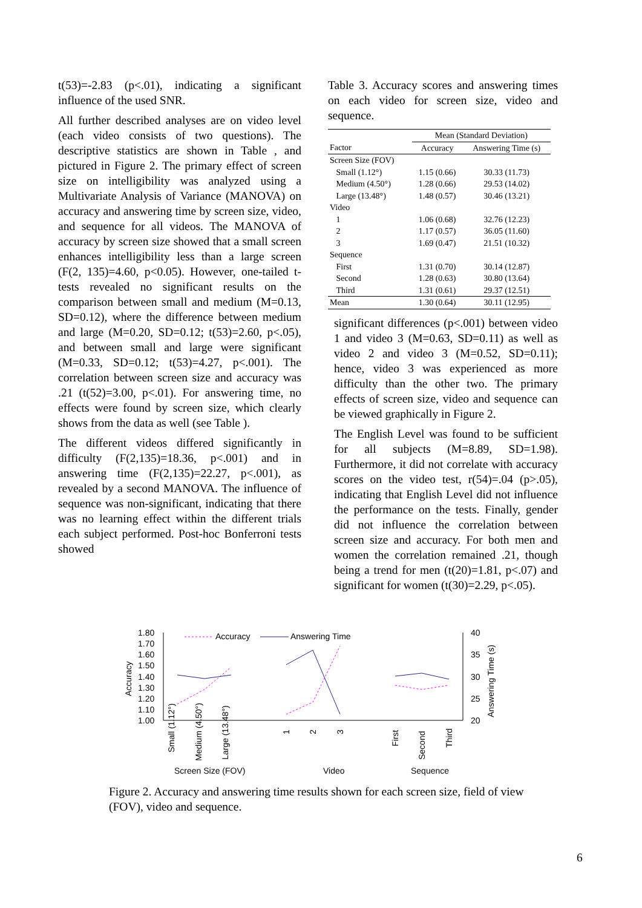t(53)=-2.83 (p<.01), indicating a significant influence of the used SNR.
All further described analyses are on video level (each video consists of two questions). The descriptive statistics are shown in Table , and pictured in Figure 2. The primary effect of screen size on intelligibility was analyzed using a Multivariate Analysis of Variance (MANOVA) on accuracy and answering time by screen size, video, and sequence for all videos. The MANOVA of accuracy by screen size showed that a small screen enhances intelligibility less than a large screen (F(2, 135)=4.60, p<0.05). However, one-tailed t-tests revealed no significant results on the comparison between small and medium (M=0.13, SD=0.12), where the difference between medium and large (M=0.20, SD=0.12; t(53)=2.60, p<.05), and between small and large were significant (M=0.33, SD=0.12; t(53)=4.27, p<.001). The correlation between screen size and accuracy was .21 (t(52)=3.00, p<.01). For answering time, no effects were found by screen size, which clearly shows from the data as well (see Table ).
The different videos differed significantly in difficulty (F(2,135)=18.36, p<.001) and in answering time (F(2,135)=22.27, p<.001), as revealed by a second MANOVA. The influence of sequence was non-significant, indicating that there was no learning effect within the different trials each subject performed. Post-hoc Bonferroni tests showed
Table 3. Accuracy scores and answering times on each video for screen size, video and sequence.
| | Mean (Standard Deviation) | |
| --- | --- | --- |
| Factor | Accuracy | Answering Time (s) |
| Screen Size (FOV) | | |
| Small (1.12°) | 1.15 (0.66) | 30.33 (11.73) |
| Medium (4.50°) | 1.28 (0.66) | 29.53 (14.02) |
| Large (13.48°) | 1.48 (0.57) | 30.46 (13.21) |
| Video | | |
| 1 | 1.06 (0.68) | 32.76 (12.23) |
| 2 | 1.17 (0.57) | 36.05 (11.60) |
| 3 | 1.69 (0.47) | 21.51 (10.32) |
| Sequence | | |
| First | 1.31 (0.70) | 30.14 (12.87) |
| Second | 1.28 (0.63) | 30.80 (13.64) |
| Third | 1.31 (0.61) | 29.37 (12.51) |
| Mean | 1.30 (0.64) | 30.11 (12.95) |
significant differences (p<.001) between video 1 and video 3 (M=0.63, SD=0.11) as well as video 2 and video 3 (M=0.52, SD=0.11); hence, video 3 was experienced as more difficulty than the other two. The primary effects of screen size, video and sequence can be viewed graphically in Figure 2.
The English Level was found to be sufficient for all subjects (M=8.89, SD=1.98). Furthermore, it did not correlate with accuracy scores on the video test, r(54)=.04 (p>.05), indicating that English Level did not influence the performance on the tests. Finally, gender did not influence the correlation between screen size and accuracy. For both men and women the correlation remained .21, though being a trend for men (t(20)=1.81, p<.07) and significant for women (t(30)=2.29, p<.05).
1.80
1.70
1.60
1.50
1.40
1.30
1.20
1.10
1.00
40
35
30
25
20
Accuracy
Answering Time (s)
Accuracy
Answering Time
Small (1.12°)
Medium (4.50°)
Large (13.48°)
1
2
3
First
Second
Third
Screen Size (FOV)
Video
Sequence
Figure 2. Accuracy and answering time results shown for each screen size, field of view (FOV), video and sequence.
6